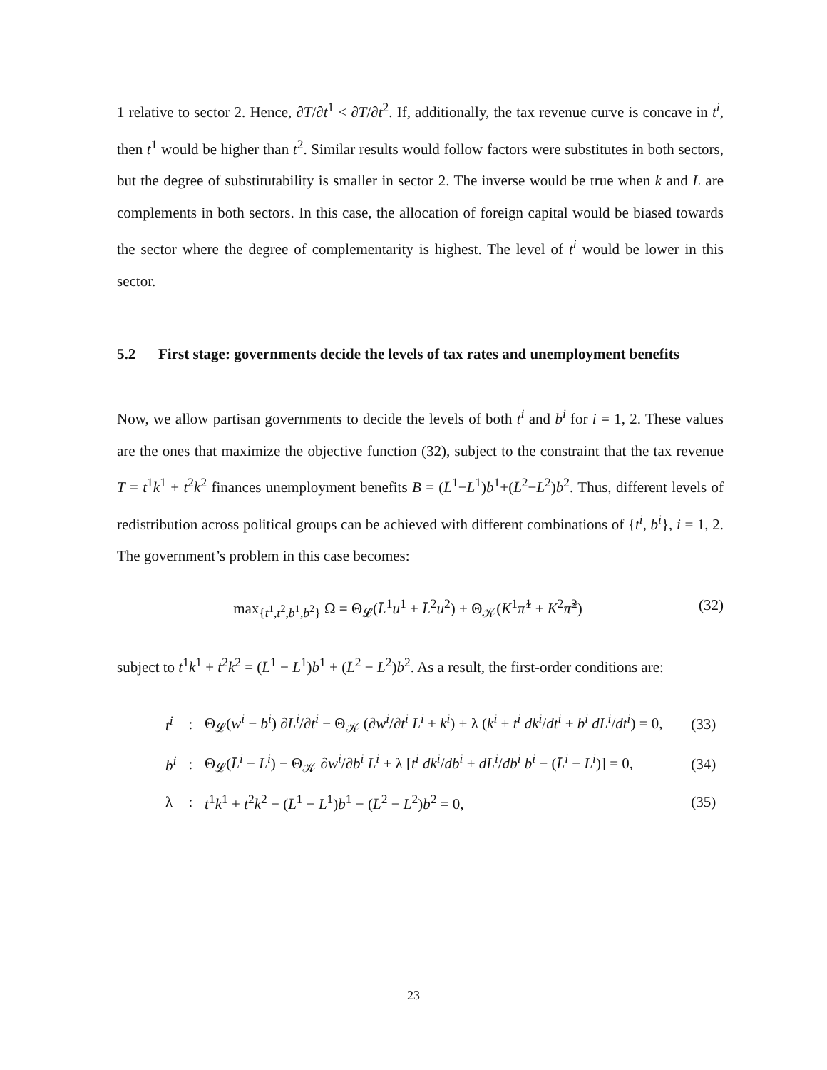1 relative to sector 2. Hence, ∂T/∂t<sup>1</sup> < ∂T/∂t<sup>2</sup>. If, additionally, the tax revenue curve is concave in t<sup>i</sup>, then t<sup>1</sup> would be higher than t<sup>2</sup>. Similar results would follow factors were substitutes in both sectors, but the degree of substitutability is smaller in sector 2. The inverse would be true when k and L are complements in both sectors. In this case, the allocation of foreign capital would be biased towards the sector where the degree of complementarity is highest. The level of t<sup>i</sup> would be lower in this sector.
5.2 First stage: governments decide the levels of tax rates and unemployment benefits
Now, we allow partisan governments to decide the levels of both t<sup>i</sup> and b<sup>i</sup> for i = 1, 2. These values are the ones that maximize the objective function (32), subject to the constraint that the tax revenue T = t<sup>1</sup>k<sup>1</sup> + t<sup>2</sup>k<sup>2</sup> finances unemployment benefits B = (L̄<sup>1</sup>−L<sup>1</sup>)b<sup>1</sup>+(L̄<sup>2</sup>−L<sup>2</sup>)b<sup>2</sup>. Thus, different levels of redistribution across political groups can be achieved with different combinations of {t<sup>i</sup>, b<sup>i</sup>}, i = 1, 2. The government’s problem in this case becomes:
max<sub>{t<sup>1</sup>,t<sup>2</sup>,b<sup>1</sup>,b<sup>2</sup>}</sub> Ω = Θ<sub>𝓛</sub>(L̄<sup>1</sup>u<sup>1</sup> + L̄<sup>2</sup>u<sup>2</sup>) + Θ<sub>𝒦</sub>(K<sup>1</sup>π̃<sup>1</sup> + K<sup>2</sup>π̃<sup>2</sup>) (32)
subject to t<sup>1</sup>k<sup>1</sup> + t<sup>2</sup>k<sup>2</sup> = (L̄<sup>1</sup> − L<sup>1</sup>)b<sup>1</sup> + (L̄<sup>2</sup> − L<sup>2</sup>)b<sup>2</sup>. As a result, the first-order conditions are:
| t<sup>i</sup> | : | Θ<sub>𝓛</sub>( w<sup>i</sup> − b<sup>i</sup> ) ∂ L<sup>i</sup> /∂ t<sup>i</sup> − Θ<sub>𝒦</sub> (∂ w<sup>i</sup> /∂ t<sup>i</sup> L<sup>i</sup> + k<sup>i</sup> ) + λ ( k<sup>i</sup> + t<sup>i</sup> dk<sup>i</sup> / dt<sup>i</sup> + b<sup>i</sup> dL<sup>i</sup> / dt<sup>i</sup> ) = 0, | (33) |
| b<sup>i</sup> | : | Θ<sub>𝓛</sub>( L̄<sup>i</sup> − L<sup>i</sup> ) − Θ<sub>𝒦</sub> ∂ w<sup>i</sup> /∂ b<sup>i</sup> L<sup>i</sup> + λ [ t<sup>i</sup> dk<sup>i</sup> / db<sup>i</sup> + dL<sup>i</sup> / db<sup>i</sup> b<sup>i</sup> − ( L̄<sup>i</sup> − L<sup>i</sup> )] = 0, | (34) |
| λ | : | t<sup>1</sup> k<sup>1</sup> + t<sup>2</sup> k<sup>2</sup> − ( L̄<sup>1</sup> − L<sup>1</sup>) b<sup>1</sup> − ( L̄<sup>2</sup> − L<sup>2</sup>) b<sup>2</sup> = 0, | (35) |
23